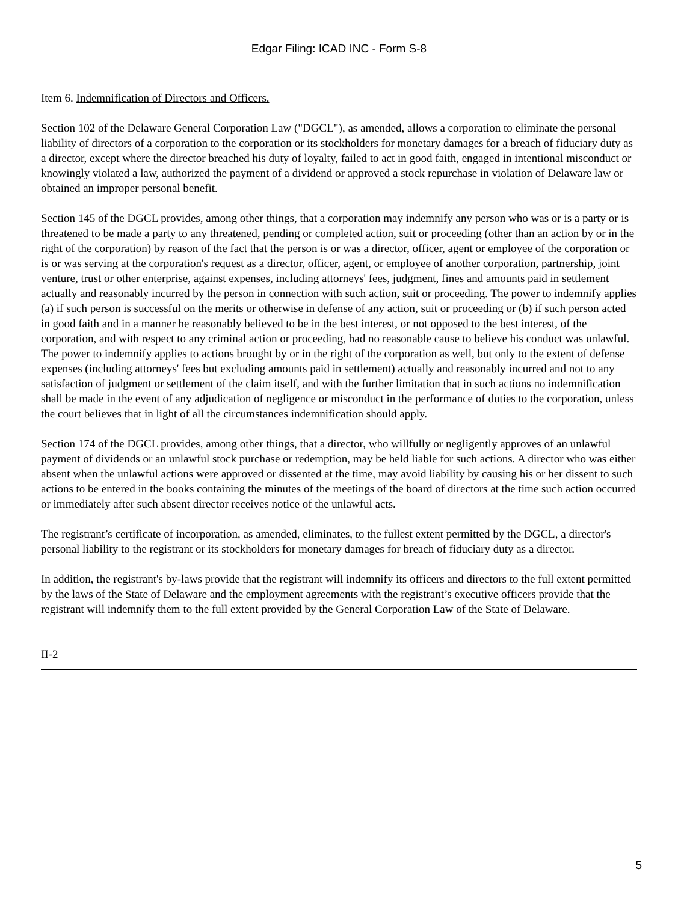Edgar Filing: ICAD INC - Form S-8
Item 6. Indemnification of Directors and Officers.
Section 102 of the Delaware General Corporation Law ("DGCL"), as amended, allows a corporation to eliminate the personal liability of directors of a corporation to the corporation or its stockholders for monetary damages for a breach of fiduciary duty as a director, except where the director breached his duty of loyalty, failed to act in good faith, engaged in intentional misconduct or knowingly violated a law, authorized the payment of a dividend or approved a stock repurchase in violation of Delaware law or obtained an improper personal benefit.
Section 145 of the DGCL provides, among other things, that a corporation may indemnify any person who was or is a party or is threatened to be made a party to any threatened, pending or completed action, suit or proceeding (other than an action by or in the right of the corporation) by reason of the fact that the person is or was a director, officer, agent or employee of the corporation or is or was serving at the corporation's request as a director, officer, agent, or employee of another corporation, partnership, joint venture, trust or other enterprise, against expenses, including attorneys' fees, judgment, fines and amounts paid in settlement actually and reasonably incurred by the person in connection with such action, suit or proceeding. The power to indemnify applies (a) if such person is successful on the merits or otherwise in defense of any action, suit or proceeding or (b) if such person acted in good faith and in a manner he reasonably believed to be in the best interest, or not opposed to the best interest, of the corporation, and with respect to any criminal action or proceeding, had no reasonable cause to believe his conduct was unlawful. The power to indemnify applies to actions brought by or in the right of the corporation as well, but only to the extent of defense expenses (including attorneys' fees but excluding amounts paid in settlement) actually and reasonably incurred and not to any satisfaction of judgment or settlement of the claim itself, and with the further limitation that in such actions no indemnification shall be made in the event of any adjudication of negligence or misconduct in the performance of duties to the corporation, unless the court believes that in light of all the circumstances indemnification should apply.
Section 174 of the DGCL provides, among other things, that a director, who willfully or negligently approves of an unlawful payment of dividends or an unlawful stock purchase or redemption, may be held liable for such actions. A director who was either absent when the unlawful actions were approved or dissented at the time, may avoid liability by causing his or her dissent to such actions to be entered in the books containing the minutes of the meetings of the board of directors at the time such action occurred or immediately after such absent director receives notice of the unlawful acts.
The registrant’s certificate of incorporation, as amended, eliminates, to the fullest extent permitted by the DGCL, a director's personal liability to the registrant or its stockholders for monetary damages for breach of fiduciary duty as a director.
In addition, the registrant's by-laws provide that the registrant will indemnify its officers and directors to the full extent permitted by the laws of the State of Delaware and the employment agreements with the registrant’s executive officers provide that the registrant will indemnify them to the full extent provided by the General Corporation Law of the State of Delaware.
II-2
5